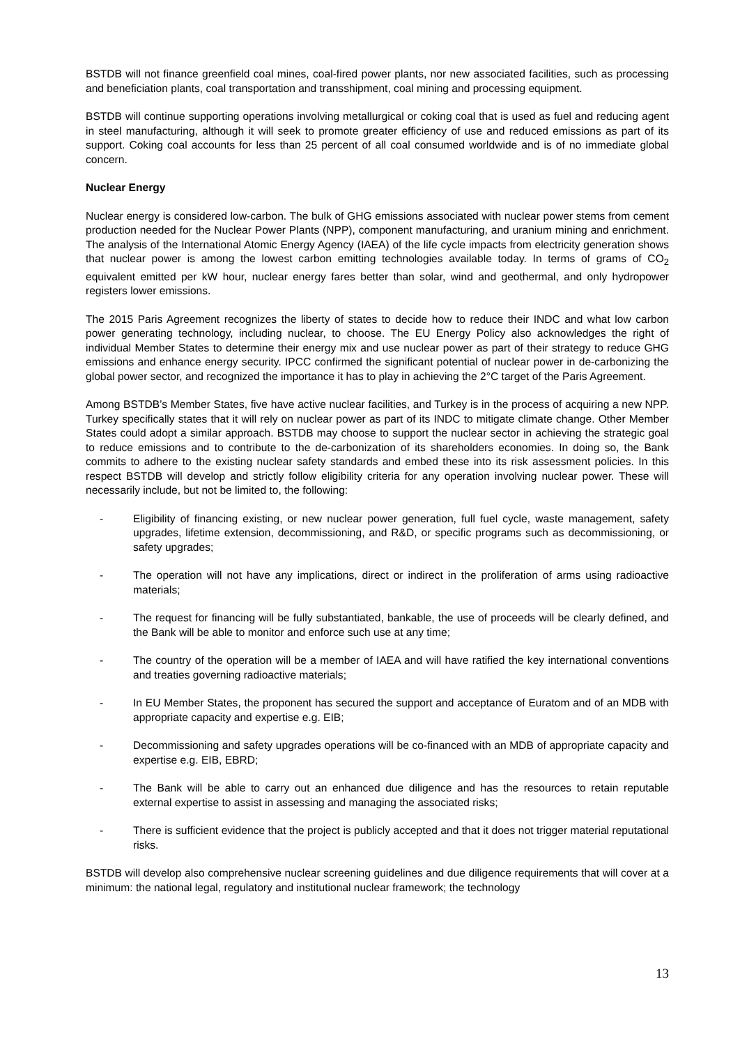BSTDB will not finance greenfield coal mines, coal-fired power plants, nor new associated facilities, such as processing and beneficiation plants, coal transportation and transshipment, coal mining and processing equipment.
BSTDB will continue supporting operations involving metallurgical or coking coal that is used as fuel and reducing agent in steel manufacturing, although it will seek to promote greater efficiency of use and reduced emissions as part of its support. Coking coal accounts for less than 25 percent of all coal consumed worldwide and is of no immediate global concern.
Nuclear Energy
Nuclear energy is considered low-carbon. The bulk of GHG emissions associated with nuclear power stems from cement production needed for the Nuclear Power Plants (NPP), component manufacturing, and uranium mining and enrichment. The analysis of the International Atomic Energy Agency (IAEA) of the life cycle impacts from electricity generation shows that nuclear power is among the lowest carbon emitting technologies available today. In terms of grams of CO<sub>2</sub> equivalent emitted per kW hour, nuclear energy fares better than solar, wind and geothermal, and only hydropower registers lower emissions.
The 2015 Paris Agreement recognizes the liberty of states to decide how to reduce their INDC and what low carbon power generating technology, including nuclear, to choose. The EU Energy Policy also acknowledges the right of individual Member States to determine their energy mix and use nuclear power as part of their strategy to reduce GHG emissions and enhance energy security. IPCC confirmed the significant potential of nuclear power in de-carbonizing the global power sector, and recognized the importance it has to play in achieving the 2°C target of the Paris Agreement.
Among BSTDB’s Member States, five have active nuclear facilities, and Turkey is in the process of acquiring a new NPP. Turkey specifically states that it will rely on nuclear power as part of its INDC to mitigate climate change. Other Member States could adopt a similar approach. BSTDB may choose to support the nuclear sector in achieving the strategic goal to reduce emissions and to contribute to the de-carbonization of its shareholders economies. In doing so, the Bank commits to adhere to the existing nuclear safety standards and embed these into its risk assessment policies. In this respect BSTDB will develop and strictly follow eligibility criteria for any operation involving nuclear power. These will necessarily include, but not be limited to, the following:
- Eligibility of financing existing, or new nuclear power generation, full fuel cycle, waste management, safety upgrades, lifetime extension, decommissioning, and R&D, or specific programs such as decommissioning, or safety upgrades;
- The operation will not have any implications, direct or indirect in the proliferation of arms using radioactive materials;
- The request for financing will be fully substantiated, bankable, the use of proceeds will be clearly defined, and the Bank will be able to monitor and enforce such use at any time;
- The country of the operation will be a member of IAEA and will have ratified the key international conventions and treaties governing radioactive materials;
- In EU Member States, the proponent has secured the support and acceptance of Euratom and of an MDB with appropriate capacity and expertise e.g. EIB;
- Decommissioning and safety upgrades operations will be co-financed with an MDB of appropriate capacity and expertise e.g. EIB, EBRD;
- The Bank will be able to carry out an enhanced due diligence and has the resources to retain reputable external expertise to assist in assessing and managing the associated risks;
- There is sufficient evidence that the project is publicly accepted and that it does not trigger material reputational risks.
BSTDB will develop also comprehensive nuclear screening guidelines and due diligence requirements that will cover at a minimum: the national legal, regulatory and institutional nuclear framework; the technology
13